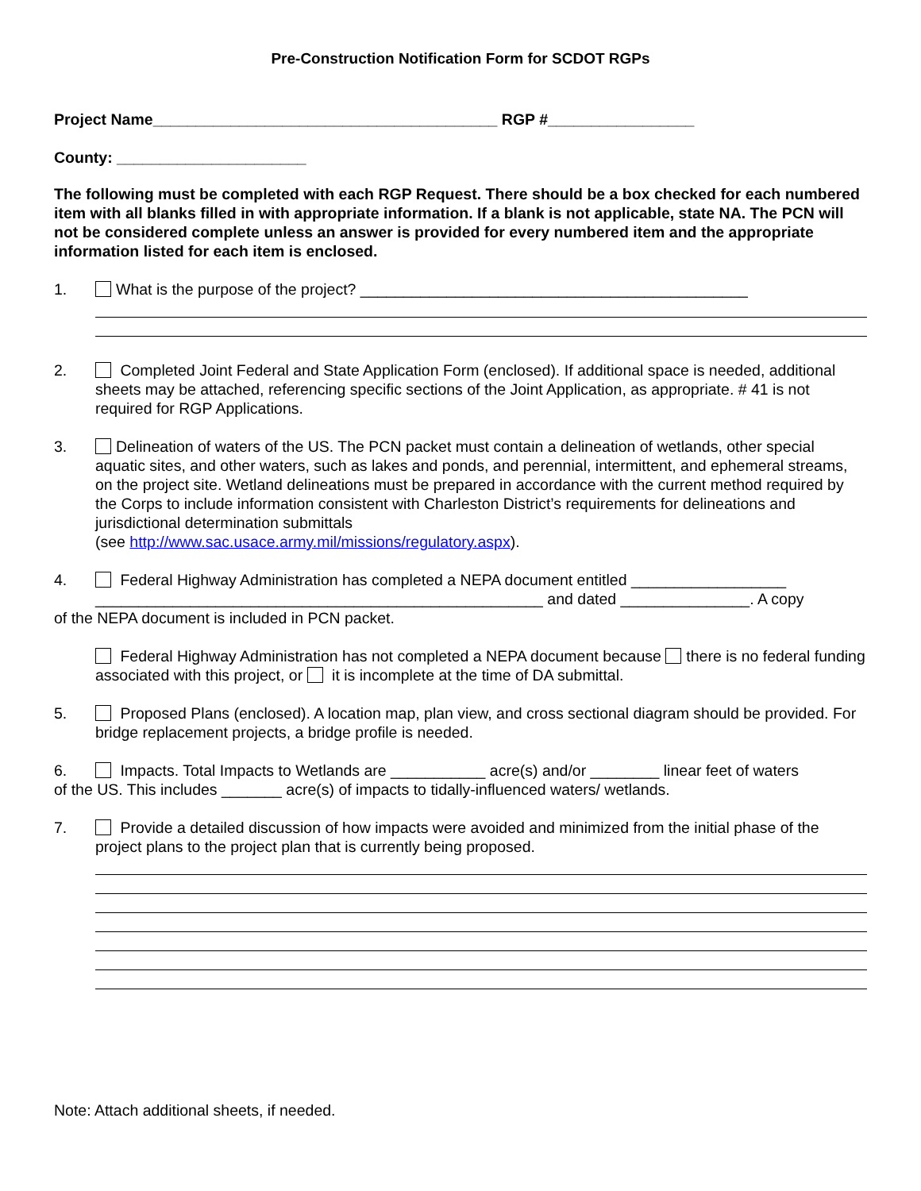Pre-Construction Notification Form for SCDOT RGPs
Project Name________________________________________ RGP #_________________
County: ______________________
The following must be completed with each RGP Request. There should be a box checked for each numbered item with all blanks filled in with appropriate information. If a blank is not applicable, state NA. The PCN will not be considered complete unless an answer is provided for every numbered item and the appropriate information listed for each item is enclosed.
1. What is the purpose of the project? _____________________________________________
2. Completed Joint Federal and State Application Form (enclosed). If additional space is needed, additional sheets may be attached, referencing specific sections of the Joint Application, as appropriate. # 41 is not required for RGP Applications.
3. Delineation of waters of the US. The PCN packet must contain a delineation of wetlands, other special aquatic sites, and other waters, such as lakes and ponds, and perennial, intermittent, and ephemeral streams, on the project site. Wetland delineations must be prepared in accordance with the current method required by the Corps to include information consistent with Charleston District’s requirements for delineations and jurisdictional determination submittals
(see http://www.sac.usace.army.mil/missions/regulatory.aspx).
4. Federal Highway Administration has completed a NEPA document entitled __________________ ____________________________________________________ and dated _______________. A copy
of the NEPA document is included in PCN packet.
Federal Highway Administration has not completed a NEPA document because there is no federal funding associated with this project, or it is incomplete at the time of DA submittal.
5. Proposed Plans (enclosed). A location map, plan view, and cross sectional diagram should be provided. For bridge replacement projects, a bridge profile is needed.
6. Impacts. Total Impacts to Wetlands are ___________ acre(s) and/or ________ linear feet of waters
of the US. This includes _______ acre(s) of impacts to tidally-influenced waters/ wetlands.
7. Provide a detailed discussion of how impacts were avoided and minimized from the initial phase of the project plans to the project plan that is currently being proposed.
Note: Attach additional sheets, if needed.